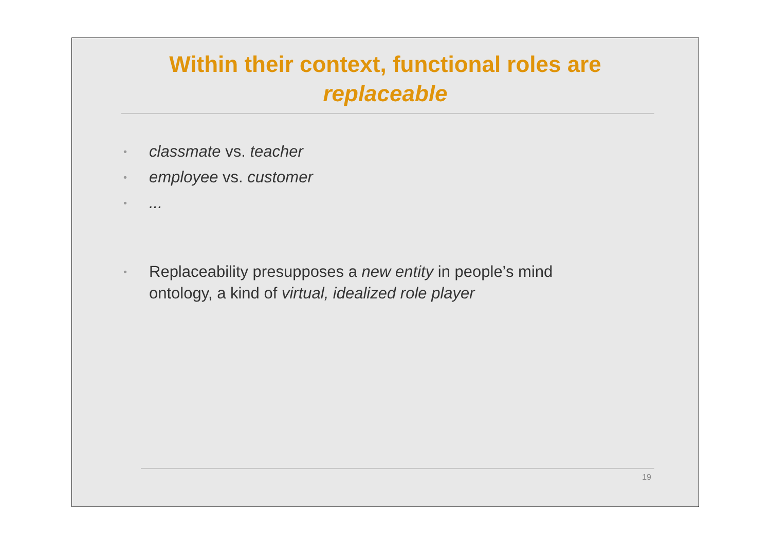Within their context, functional roles are
replaceable
• classmate vs. teacher
• employee vs. customer
•...
• Replaceability presupposes a new entity in people’s mind ontology, a kind of virtual, idealized role player
19